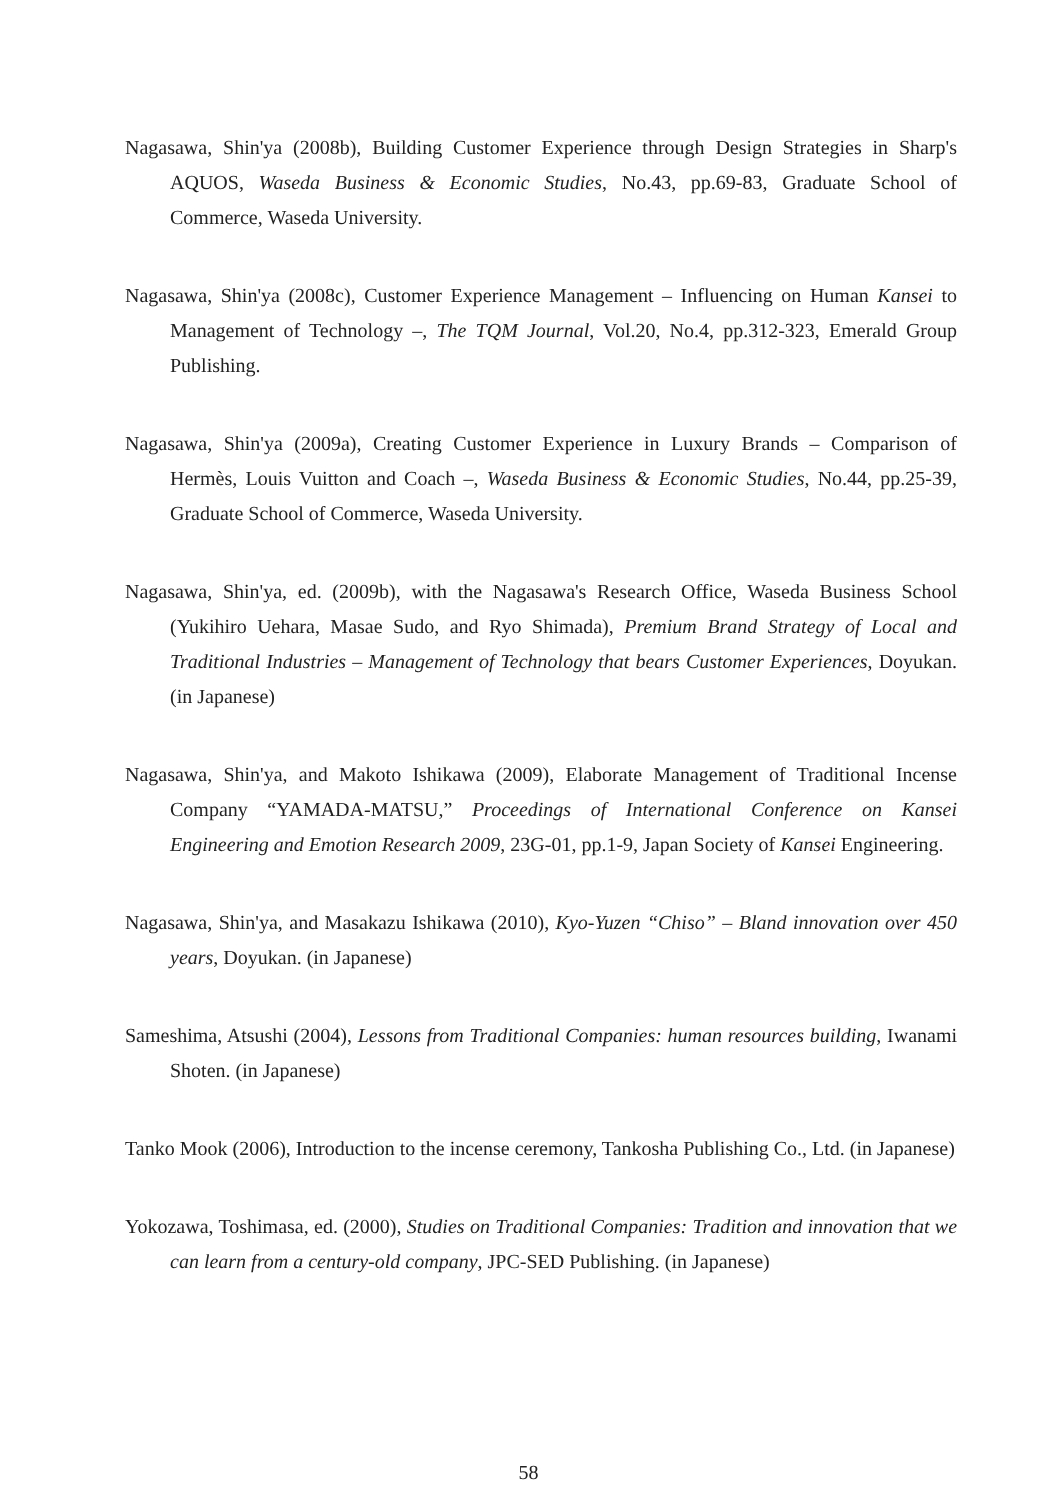Nagasawa, Shin'ya (2008b), Building Customer Experience through Design Strategies in Sharp's AQUOS, Waseda Business & Economic Studies, No.43, pp.69-83, Graduate School of Commerce, Waseda University.
Nagasawa, Shin'ya (2008c), Customer Experience Management – Influencing on Human Kansei to Management of Technology –, The TQM Journal, Vol.20, No.4, pp.312-323, Emerald Group Publishing.
Nagasawa, Shin'ya (2009a), Creating Customer Experience in Luxury Brands – Comparison of Hermès, Louis Vuitton and Coach –, Waseda Business & Economic Studies, No.44, pp.25-39, Graduate School of Commerce, Waseda University.
Nagasawa, Shin'ya, ed. (2009b), with the Nagasawa's Research Office, Waseda Business School (Yukihiro Uehara, Masae Sudo, and Ryo Shimada), Premium Brand Strategy of Local and Traditional Industries – Management of Technology that bears Customer Experiences, Doyukan. (in Japanese)
Nagasawa, Shin'ya, and Makoto Ishikawa (2009), Elaborate Management of Traditional Incense Company “YAMADA-MATSU,” Proceedings of International Conference on Kansei Engineering and Emotion Research 2009, 23G-01, pp.1-9, Japan Society of Kansei Engineering.
Nagasawa, Shin'ya, and Masakazu Ishikawa (2010), Kyo-Yuzen “Chiso” – Bland innovation over 450 years, Doyukan. (in Japanese)
Sameshima, Atsushi (2004), Lessons from Traditional Companies: human resources building, Iwanami Shoten. (in Japanese)
Tanko Mook (2006), Introduction to the incense ceremony, Tankosha Publishing Co., Ltd. (in Japanese)
Yokozawa, Toshimasa, ed. (2000), Studies on Traditional Companies: Tradition and innovation that we can learn from a century-old company, JPC-SED Publishing. (in Japanese)
58